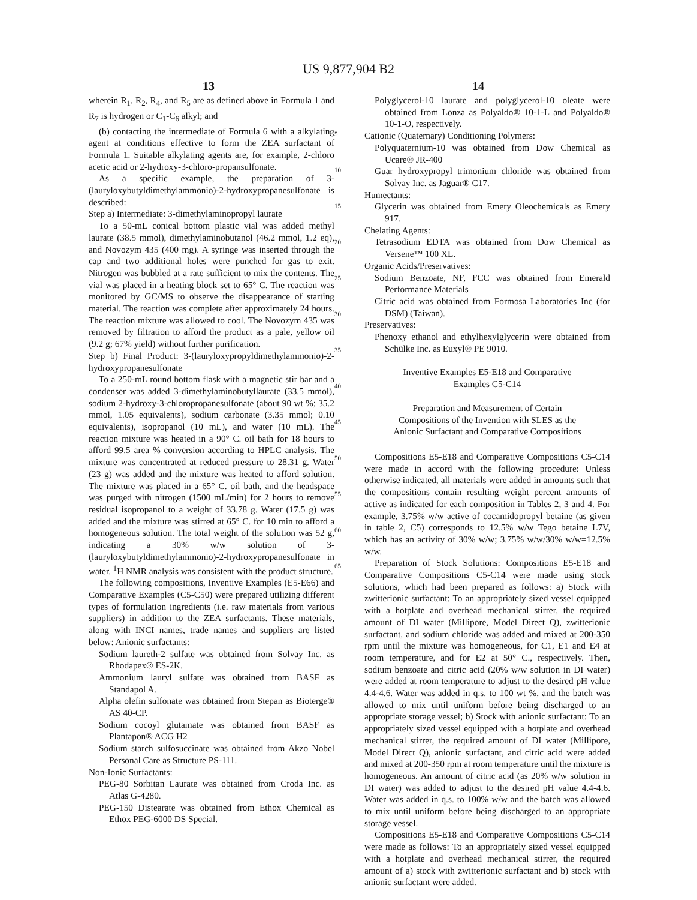US 9,877,904 B2
13 14
wherein R<sub>1</sub>, R<sub>2</sub>, R<sub>4</sub>, and R<sub>5</sub> are as defined above in Formula 1 and R<sub>7</sub> is hydrogen or C<sub>1</sub>-C<sub>6</sub> alkyl; and
(b) contacting the intermediate of Formula 6 with a alkylating agent at conditions effective to form the ZEA surfactant of Formula 1. Suitable alkylating agents are, for example, 2-chloro acetic acid or 2-hydroxy-3-chloro-propansulfonate.
As a specific example, the preparation of 3-(lauryloxybutyldimethylammonio)-2-hydroxypropanesulfonate is described:
Step a) Intermediate: 3-dimethylaminopropyl laurate
To a 50-mL conical bottom plastic vial was added methyl laurate (38.5 mmol), dimethylaminobutanol (46.2 mmol, 1.2 eq), and Novozym 435 (400 mg). A syringe was inserted through the cap and two additional holes were punched for gas to exit. Nitrogen was bubbled at a rate sufficient to mix the contents. The vial was placed in a heating block set to 65° C. The reaction was monitored by GC/MS to observe the disappearance of starting material. The reaction was complete after approximately 24 hours. The reaction mixture was allowed to cool. The Novozym 435 was removed by filtration to afford the product as a pale, yellow oil (9.2 g; 67% yield) without further purification.
Step b) Final Product: 3-(lauryloxypropyldimethylammonio)-2-hydroxypropanesulfonate
To a 250-mL round bottom flask with a magnetic stir bar and a condenser was added 3-dimethylaminobutyllaurate (33.5 mmol), sodium 2-hydroxy-3-chloropropanesulfonate (about 90 wt %; 35.2 mmol, 1.05 equivalents), sodium carbonate (3.35 mmol; 0.10 equivalents), isopropanol (10 mL), and water (10 mL). The reaction mixture was heated in a 90° C. oil bath for 18 hours to afford 99.5 area % conversion according to HPLC analysis. The mixture was concentrated at reduced pressure to 28.31 g. Water (23 g) was added and the mixture was heated to afford solution. The mixture was placed in a 65° C. oil bath, and the headspace was purged with nitrogen (1500 mL/min) for 2 hours to remove residual isopropanol to a weight of 33.78 g. Water (17.5 g) was added and the mixture was stirred at 65° C. for 10 min to afford a homogeneous solution. The total weight of the solution was 52 g, indicating a 30% w/w solution of 3-(lauryloxybutyldimethylammonio)-2-hydroxypropanesulfonate in water. <sup>1</sup>H NMR analysis was consistent with the product structure.
The following compositions, Inventive Examples (E5-E66) and Comparative Examples (C5-C50) were prepared utilizing different types of formulation ingredients (i.e. raw materials from various suppliers) in addition to the ZEA surfactants. These materials, along with INCI names, trade names and suppliers are listed below: Anionic surfactants:
Sodium laureth-2 sulfate was obtained from Solvay Inc. as Rhodapex® ES-2K.
Ammonium lauryl sulfate was obtained from BASF as Standapol A.
Alpha olefin sulfonate was obtained from Stepan as Bioterge® AS 40-CP.
Sodium cocoyl glutamate was obtained from BASF as Plantapon® ACG H2
Sodium starch sulfosuccinate was obtained from Akzo Nobel Personal Care as Structure PS-111.
Non-Ionic Surfactants:
PEG-80 Sorbitan Laurate was obtained from Croda Inc. as Atlas G-4280.
PEG-150 Distearate was obtained from Ethox Chemical as Ethox PEG-6000 DS Special.
5
10
15
20
25
30
35
40
45
50
55
60
65
Polyglycerol-10 laurate and polyglycerol-10 oleate were obtained from Lonza as Polyaldo® 10-1-L and Polyaldo® 10-1-O, respectively.
Cationic (Quaternary) Conditioning Polymers:
Polyquaternium-10 was obtained from Dow Chemical as Ucare® JR-400
Guar hydroxypropyl trimonium chloride was obtained from Solvay Inc. as Jaguar® C17.
Humectants:
Glycerin was obtained from Emery Oleochemicals as Emery 917.
Chelating Agents:
Tetrasodium EDTA was obtained from Dow Chemical as Versene™ 100 XL.
Organic Acids/Preservatives:
Sodium Benzoate, NF, FCC was obtained from Emerald Performance Materials
Citric acid was obtained from Formosa Laboratories Inc (for DSM) (Taiwan).
Preservatives:
Phenoxy ethanol and ethylhexylglycerin were obtained from Schülke Inc. as Euxyl® PE 9010.
Inventive Examples E5-E18 and Comparative
Examples C5-C14
Preparation and Measurement of Certain
Compositions of the Invention with SLES as the
Anionic Surfactant and Comparative Compositions
Compositions E5-E18 and Comparative Compositions C5-C14 were made in accord with the following procedure: Unless otherwise indicated, all materials were added in amounts such that the compositions contain resulting weight percent amounts of active as indicated for each composition in Tables 2, 3 and 4. For example, 3.75% w/w active of cocamidopropyl betaine (as given in table 2, C5) corresponds to 12.5% w/w Tego betaine L7V, which has an activity of 30% w/w; 3.75% w/w/30% w/w=12.5% w/w.
Preparation of Stock Solutions: Compositions E5-E18 and Comparative Compositions C5-C14 were made using stock solutions, which had been prepared as follows: a) Stock with zwitterionic surfactant: To an appropriately sized vessel equipped with a hotplate and overhead mechanical stirrer, the required amount of DI water (Millipore, Model Direct Q), zwitterionic surfactant, and sodium chloride was added and mixed at 200-350 rpm until the mixture was homogeneous, for C1, E1 and E4 at room temperature, and for E2 at 50° C., respectively. Then, sodium benzoate and citric acid (20% w/w solution in DI water) were added at room temperature to adjust to the desired pH value 4.4-4.6. Water was added in q.s. to 100 wt %, and the batch was allowed to mix until uniform before being discharged to an appropriate storage vessel; b) Stock with anionic surfactant: To an appropriately sized vessel equipped with a hotplate and overhead mechanical stirrer, the required amount of DI water (Millipore, Model Direct Q), anionic surfactant, and citric acid were added and mixed at 200-350 rpm at room temperature until the mixture is homogeneous. An amount of citric acid (as 20% w/w solution in DI water) was added to adjust to the desired pH value 4.4-4.6. Water was added in q.s. to 100% w/w and the batch was allowed to mix until uniform before being discharged to an appropriate storage vessel.
Compositions E5-E18 and Comparative Compositions C5-C14 were made as follows: To an appropriately sized vessel equipped with a hotplate and overhead mechanical stirrer, the required amount of a) stock with zwitterionic surfactant and b) stock with anionic surfactant were added.